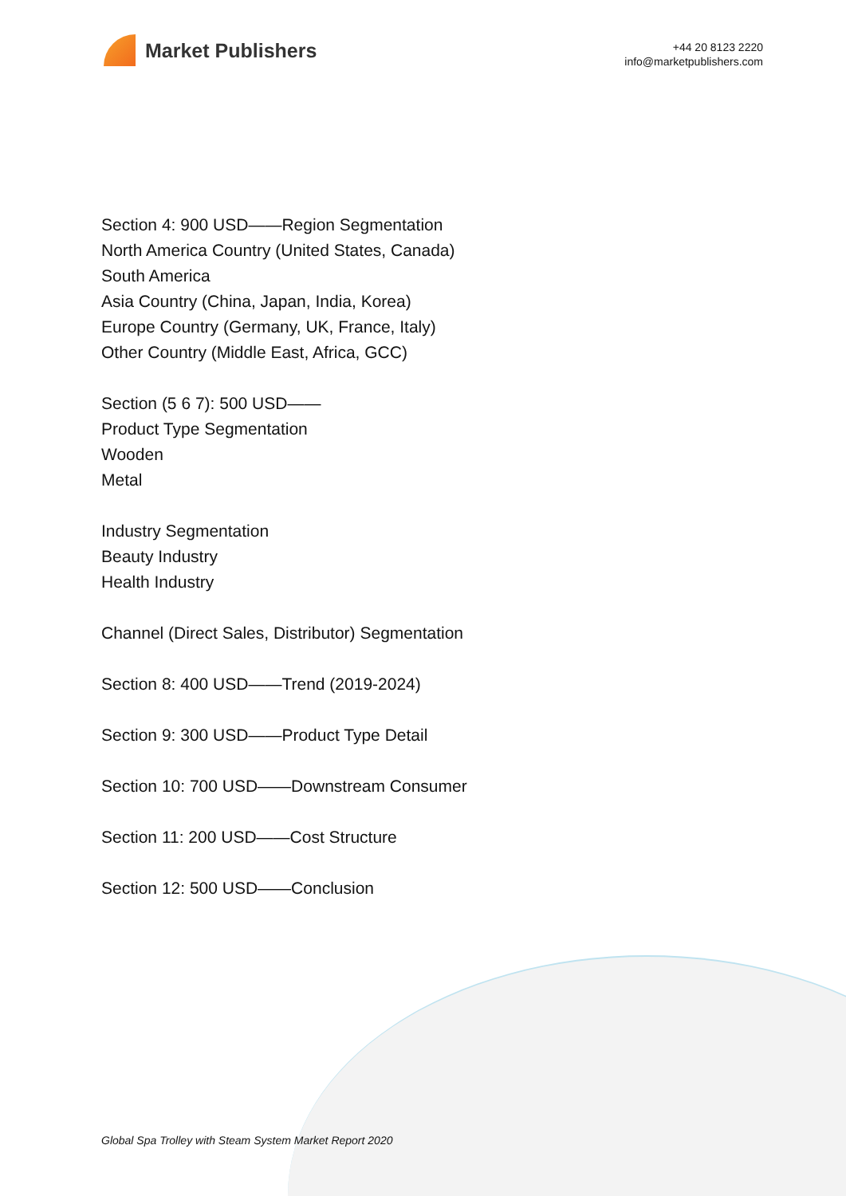Market Publishers
+44 20 8123 2220
info@marketpublishers.com
Section 4: 900 USD——Region Segmentation
North America Country (United States, Canada)
South America
Asia Country (China, Japan, India, Korea)
Europe Country (Germany, UK, France, Italy)
Other Country (Middle East, Africa, GCC)
Section (5 6 7): 500 USD——
Product Type Segmentation
Wooden
Metal
Industry Segmentation
Beauty Industry
Health Industry
Channel (Direct Sales, Distributor) Segmentation
Section 8: 400 USD——Trend (2019-2024)
Section 9: 300 USD——Product Type Detail
Section 10: 700 USD——Downstream Consumer
Section 11: 200 USD——Cost Structure
Section 12: 500 USD——Conclusion
Global Spa Trolley with Steam System Market Report 2020